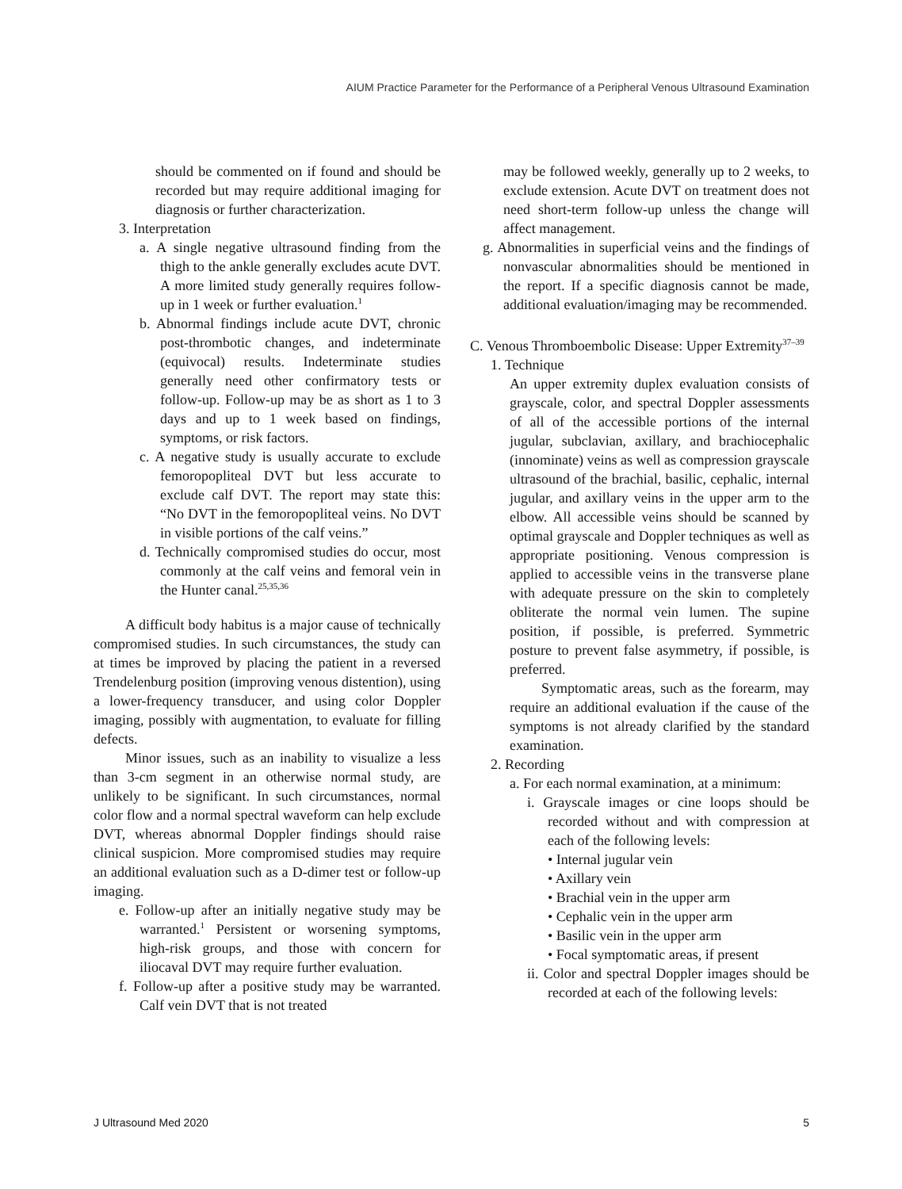AIUM Practice Parameter for the Performance of a Peripheral Venous Ultrasound Examination
should be commented on if found and should be recorded but may require additional imaging for diagnosis or further characterization.
3. Interpretation
a. A single negative ultrasound finding from the thigh to the ankle generally excludes acute DVT. A more limited study generally requires follow-up in 1 week or further evaluation.<sup>1</sup>
b. Abnormal findings include acute DVT, chronic post-thrombotic changes, and indeterminate (equivocal) results. Indeterminate studies generally need other confirmatory tests or follow-up. Follow-up may be as short as 1 to 3 days and up to 1 week based on findings, symptoms, or risk factors.
c. A negative study is usually accurate to exclude femoropopliteal DVT but less accurate to exclude calf DVT. The report may state this: “No DVT in the femoropopliteal veins. No DVT in visible portions of the calf veins.”
d. Technically compromised studies do occur, most commonly at the calf veins and femoral vein in the Hunter canal.<sup>25,35,36</sup>
A difficult body habitus is a major cause of technically compromised studies. In such circumstances, the study can at times be improved by placing the patient in a reversed Trendelenburg position (improving venous distention), using a lower-frequency transducer, and using color Doppler imaging, possibly with augmentation, to evaluate for filling defects.
Minor issues, such as an inability to visualize a less than 3-cm segment in an otherwise normal study, are unlikely to be significant. In such circumstances, normal color flow and a normal spectral waveform can help exclude DVT, whereas abnormal Doppler findings should raise clinical suspicion. More compromised studies may require an additional evaluation such as a D-dimer test or follow-up imaging.
e. Follow-up after an initially negative study may be warranted.<sup>1</sup> Persistent or worsening symptoms, high-risk groups, and those with concern for iliocaval DVT may require further evaluation.
f. Follow-up after a positive study may be warranted. Calf vein DVT that is not treated
may be followed weekly, generally up to 2 weeks, to exclude extension. Acute DVT on treatment does not need short-term follow-up unless the change will affect management.
g. Abnormalities in superficial veins and the findings of nonvascular abnormalities should be mentioned in the report. If a specific diagnosis cannot be made, additional evaluation/imaging may be recommended.
C. Venous Thromboembolic Disease: Upper Extremity<sup>37–39</sup>
1. Technique
An upper extremity duplex evaluation consists of grayscale, color, and spectral Doppler assessments of all of the accessible portions of the internal jugular, subclavian, axillary, and brachiocephalic (innominate) veins as well as compression grayscale ultrasound of the brachial, basilic, cephalic, internal jugular, and axillary veins in the upper arm to the elbow. All accessible veins should be scanned by optimal grayscale and Doppler techniques as well as appropriate positioning. Venous compression is applied to accessible veins in the transverse plane with adequate pressure on the skin to completely obliterate the normal vein lumen. The supine position, if possible, is preferred. Symmetric posture to prevent false asymmetry, if possible, is preferred.
Symptomatic areas, such as the forearm, may require an additional evaluation if the cause of the symptoms is not already clarified by the standard examination.
2. Recording
a. For each normal examination, at a minimum:
i. Grayscale images or cine loops should be recorded without and with compression at each of the following levels:
• Internal jugular vein
• Axillary vein
• Brachial vein in the upper arm
• Cephalic vein in the upper arm
• Basilic vein in the upper arm
• Focal symptomatic areas, if present
ii. Color and spectral Doppler images should be recorded at each of the following levels:
J Ultrasound Med 2020 5